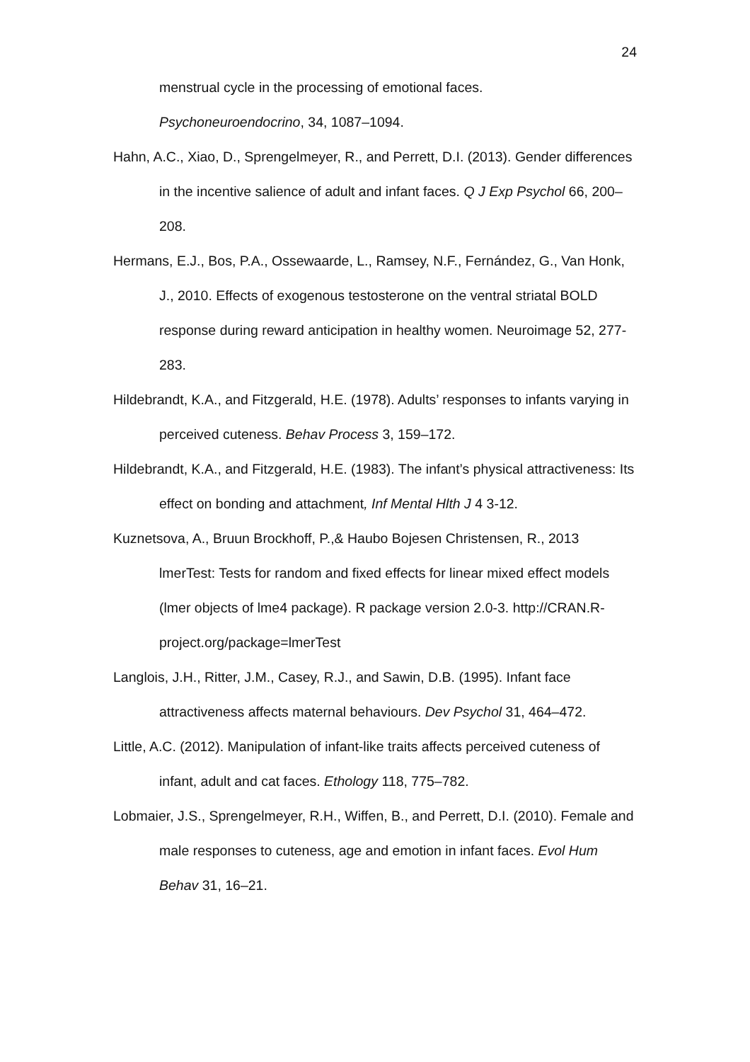24
menstrual cycle in the processing of emotional faces.
Psychoneuroendocrino, 34, 1087–1094.
Hahn, A.C., Xiao, D., Sprengelmeyer, R., and Perrett, D.I. (2013). Gender differences in the incentive salience of adult and infant faces. Q J Exp Psychol 66, 200–208.
Hermans, E.J., Bos, P.A., Ossewaarde, L., Ramsey, N.F., Fernández, G., Van Honk, J., 2010. Effects of exogenous testosterone on the ventral striatal BOLD response during reward anticipation in healthy women. Neuroimage 52, 277-283.
Hildebrandt, K.A., and Fitzgerald, H.E. (1978). Adults’ responses to infants varying in perceived cuteness. Behav Process 3, 159–172.
Hildebrandt, K.A., and Fitzgerald, H.E. (1983). The infant’s physical attractiveness: Its effect on bonding and attachment, Inf Mental Hlth J 4 3-12.
Kuznetsova, A., Bruun Brockhoff, P.,& Haubo Bojesen Christensen, R., 2013 lmerTest: Tests for random and fixed effects for linear mixed effect models (lmer objects of lme4 package). R package version 2.0-3. http://CRAN.R-project.org/package=lmerTest
Langlois, J.H., Ritter, J.M., Casey, R.J., and Sawin, D.B. (1995). Infant face attractiveness affects maternal behaviours. Dev Psychol 31, 464–472.
Little, A.C. (2012). Manipulation of infant-like traits affects perceived cuteness of infant, adult and cat faces. Ethology 118, 775–782.
Lobmaier, J.S., Sprengelmeyer, R.H., Wiffen, B., and Perrett, D.I. (2010). Female and male responses to cuteness, age and emotion in infant faces. Evol Hum Behav 31, 16–21.